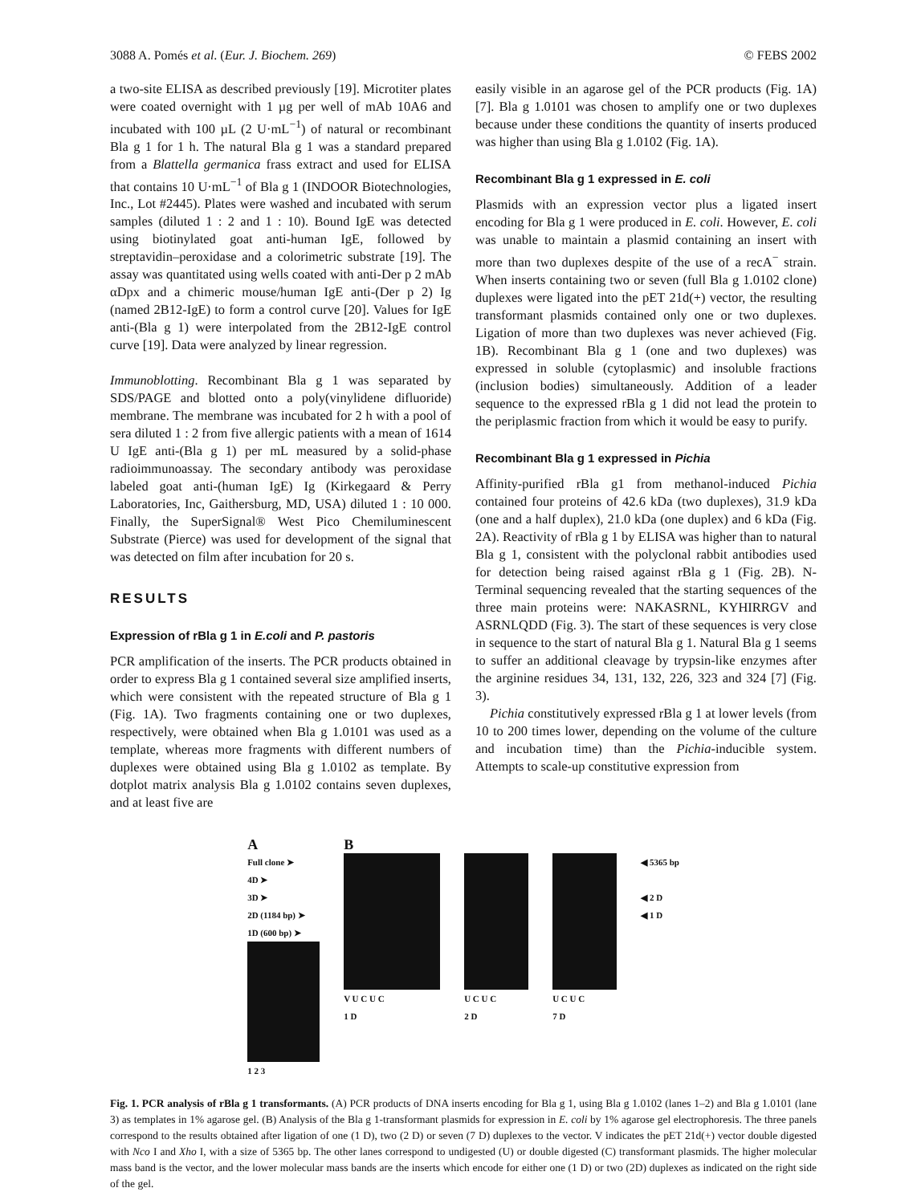3088 A. Pomés et al. (Eur. J. Biochem. 269) © FEBS 2002
a two-site ELISA as described previously [19]. Microtiter plates were coated overnight with 1 µg per well of mAb 10A6 and incubated with 100 µL (2 U·mL<sup>−1</sup>) of natural or recombinant Bla g 1 for 1 h. The natural Bla g 1 was a standard prepared from a Blattella germanica frass extract and used for ELISA that contains 10 U·mL<sup>−1</sup> of Bla g 1 (INDOOR Biotechnologies, Inc., Lot #2445). Plates were washed and incubated with serum samples (diluted 1 : 2 and 1 : 10). Bound IgE was detected using biotinylated goat anti-human IgE, followed by streptavidin–peroxidase and a colorimetric substrate [19]. The assay was quantitated using wells coated with anti-Der p 2 mAb αDpx and a chimeric mouse/human IgE anti-(Der p 2) Ig (named 2B12-IgE) to form a control curve [20]. Values for IgE anti-(Bla g 1) were interpolated from the 2B12-IgE control curve [19]. Data were analyzed by linear regression.
Immunoblotting. Recombinant Bla g 1 was separated by SDS/PAGE and blotted onto a poly(vinylidene difluoride) membrane. The membrane was incubated for 2 h with a pool of sera diluted 1 : 2 from five allergic patients with a mean of 1614 U IgE anti-(Bla g 1) per mL measured by a solid-phase radioimmunoassay. The secondary antibody was peroxidase labeled goat anti-(human IgE) Ig (Kirkegaard & Perry Laboratories, Inc, Gaithersburg, MD, USA) diluted 1 : 10 000. Finally, the SuperSignal® West Pico Chemiluminescent Substrate (Pierce) was used for development of the signal that was detected on film after incubation for 20 s.
RESULTS
Expression of rBla g 1 in E.coli and P. pastoris
PCR amplification of the inserts. The PCR products obtained in order to express Bla g 1 contained several size amplified inserts, which were consistent with the repeated structure of Bla g 1 (Fig. 1A). Two fragments containing one or two duplexes, respectively, were obtained when Bla g 1.0101 was used as a template, whereas more fragments with different numbers of duplexes were obtained using Bla g 1.0102 as template. By dotplot matrix analysis Bla g 1.0102 contains seven duplexes, and at least five are
easily visible in an agarose gel of the PCR products (Fig. 1A) [7]. Bla g 1.0101 was chosen to amplify one or two duplexes because under these conditions the quantity of inserts produced was higher than using Bla g 1.0102 (Fig. 1A).
Recombinant Bla g 1 expressed in E. coli
Plasmids with an expression vector plus a ligated insert encoding for Bla g 1 were produced in E. coli. However, E. coli was unable to maintain a plasmid containing an insert with more than two duplexes despite of the use of a recA<sup>−</sup> strain. When inserts containing two or seven (full Bla g 1.0102 clone) duplexes were ligated into the pET 21d(+) vector, the resulting transformant plasmids contained only one or two duplexes. Ligation of more than two duplexes was never achieved (Fig. 1B). Recombinant Bla g 1 (one and two duplexes) was expressed in soluble (cytoplasmic) and insoluble fractions (inclusion bodies) simultaneously. Addition of a leader sequence to the expressed rBla g 1 did not lead the protein to the periplasmic fraction from which it would be easy to purify.
Recombinant Bla g 1 expressed in Pichia
Affinity-purified rBla g1 from methanol-induced Pichia contained four proteins of 42.6 kDa (two duplexes), 31.9 kDa (one and a half duplex), 21.0 kDa (one duplex) and 6 kDa (Fig. 2A). Reactivity of rBla g 1 by ELISA was higher than to natural Bla g 1, consistent with the polyclonal rabbit antibodies used for detection being raised against rBla g 1 (Fig. 2B). N-Terminal sequencing revealed that the starting sequences of the three main proteins were: NAKASRNL, KYHIRRGV and ASRNLQDD (Fig. 3). The start of these sequences is very close in sequence to the start of natural Bla g 1. Natural Bla g 1 seems to suffer an additional cleavage by trypsin-like enzymes after the arginine residues 34, 131, 132, 226, 323 and 324 [7] (Fig. 3).
Pichia constitutively expressed rBla g 1 at lower levels (from 10 to 200 times lower, depending on the volume of the culture and incubation time) than the Pichia-inducible system. Attempts to scale-up constitutive expression from
A
Full clone ➤
4D ➤
3D ➤
2D (1184 bp) ➤
1D (600 bp) ➤
1 2 3
B
V U C U C
1 D
U C U C
2 D
U C U C
7 D
◀ 5365 bp
◀ 2 D
◀ 1 D
Fig. 1. PCR analysis of rBla g 1 transformants. (A) PCR products of DNA inserts encoding for Bla g 1, using Bla g 1.0102 (lanes 1–2) and Bla g 1.0101 (lane 3) as templates in 1% agarose gel. (B) Analysis of the Bla g 1-transformant plasmids for expression in E. coli by 1% agarose gel electrophoresis. The three panels correspond to the results obtained after ligation of one (1 D), two (2 D) or seven (7 D) duplexes to the vector. V indicates the pET 21d(+) vector double digested with Nco I and Xho I, with a size of 5365 bp. The other lanes correspond to undigested (U) or double digested (C) transformant plasmids. The higher molecular mass band is the vector, and the lower molecular mass bands are the inserts which encode for either one (1 D) or two (2D) duplexes as indicated on the right side of the gel.